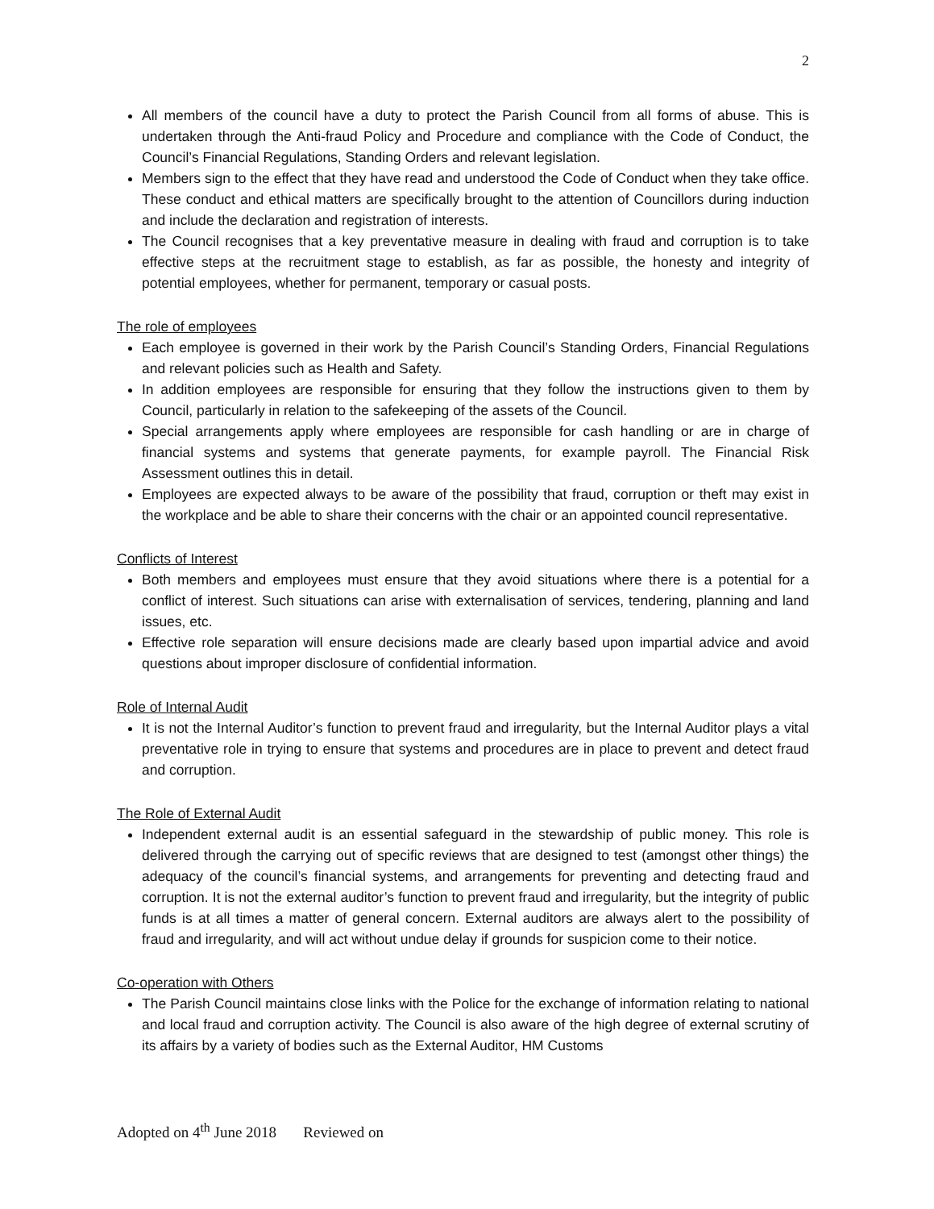2
All members of the council have a duty to protect the Parish Council from all forms of abuse. This is undertaken through the Anti-fraud Policy and Procedure and compliance with the Code of Conduct, the Council’s Financial Regulations, Standing Orders and relevant legislation.
Members sign to the effect that they have read and understood the Code of Conduct when they take office. These conduct and ethical matters are specifically brought to the attention of Councillors during induction and include the declaration and registration of interests.
The Council recognises that a key preventative measure in dealing with fraud and corruption is to take effective steps at the recruitment stage to establish, as far as possible, the honesty and integrity of potential employees, whether for permanent, temporary or casual posts.
The role of employees
Each employee is governed in their work by the Parish Council’s Standing Orders, Financial Regulations and relevant policies such as Health and Safety.
In addition employees are responsible for ensuring that they follow the instructions given to them by Council, particularly in relation to the safekeeping of the assets of the Council.
Special arrangements apply where employees are responsible for cash handling or are in charge of financial systems and systems that generate payments, for example payroll. The Financial Risk Assessment outlines this in detail.
Employees are expected always to be aware of the possibility that fraud, corruption or theft may exist in the workplace and be able to share their concerns with the chair or an appointed council representative.
Conflicts of Interest
Both members and employees must ensure that they avoid situations where there is a potential for a conflict of interest. Such situations can arise with externalisation of services, tendering, planning and land issues, etc.
Effective role separation will ensure decisions made are clearly based upon impartial advice and avoid questions about improper disclosure of confidential information.
Role of Internal Audit
It is not the Internal Auditor’s function to prevent fraud and irregularity, but the Internal Auditor plays a vital preventative role in trying to ensure that systems and procedures are in place to prevent and detect fraud and corruption.
The Role of External Audit
Independent external audit is an essential safeguard in the stewardship of public money. This role is delivered through the carrying out of specific reviews that are designed to test (amongst other things) the adequacy of the council’s financial systems, and arrangements for preventing and detecting fraud and corruption. It is not the external auditor’s function to prevent fraud and irregularity, but the integrity of public funds is at all times a matter of general concern. External auditors are always alert to the possibility of fraud and irregularity, and will act without undue delay if grounds for suspicion come to their notice.
Co-operation with Others
The Parish Council maintains close links with the Police for the exchange of information relating to national and local fraud and corruption activity. The Council is also aware of the high degree of external scrutiny of its affairs by a variety of bodies such as the External Auditor, HM Customs
Adopted on 4<sup>th</sup> June 2018 Reviewed on